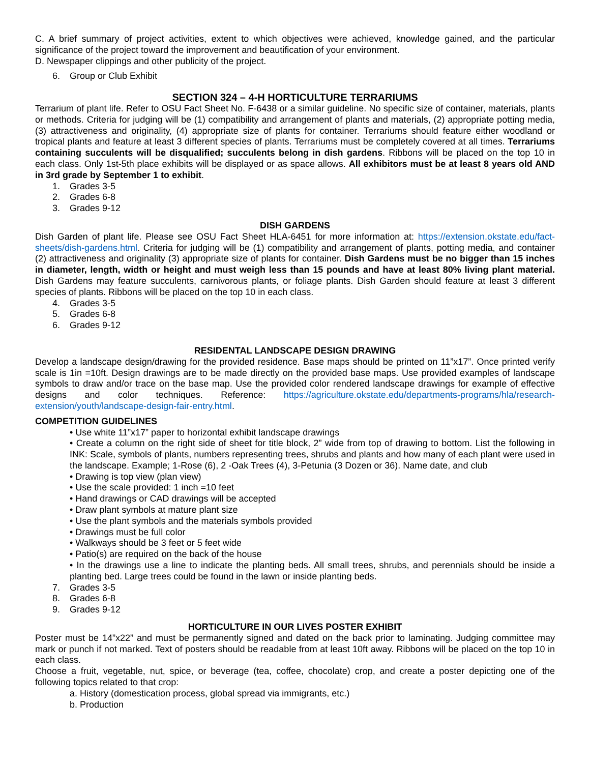C. A brief summary of project activities, extent to which objectives were achieved, knowledge gained, and the particular significance of the project toward the improvement and beautification of your environment.
D. Newspaper clippings and other publicity of the project.
6. Group or Club Exhibit
SECTION 324 – 4-H HORTICULTURE TERRARIUMS
Terrarium of plant life. Refer to OSU Fact Sheet No. F-6438 or a similar guideline. No specific size of container, materials, plants or methods. Criteria for judging will be (1) compatibility and arrangement of plants and materials, (2) appropriate potting media, (3) attractiveness and originality, (4) appropriate size of plants for container. Terrariums should feature either woodland or tropical plants and feature at least 3 different species of plants. Terrariums must be completely covered at all times. Terrariums containing succulents will be disqualified; succulents belong in dish gardens. Ribbons will be placed on the top 10 in each class. Only 1st-5th place exhibits will be displayed or as space allows. All exhibitors must be at least 8 years old AND in 3rd grade by September 1 to exhibit.
1. Grades 3-5
2. Grades 6-8
3. Grades 9-12
DISH GARDENS
Dish Garden of plant life. Please see OSU Fact Sheet HLA-6451 for more information at: https://extension.okstate.edu/fact-sheets/dish-gardens.html. Criteria for judging will be (1) compatibility and arrangement of plants, potting media, and container (2) attractiveness and originality (3) appropriate size of plants for container. Dish Gardens must be no bigger than 15 inches in diameter, length, width or height and must weigh less than 15 pounds and have at least 80% living plant material. Dish Gardens may feature succulents, carnivorous plants, or foliage plants. Dish Garden should feature at least 3 different species of plants. Ribbons will be placed on the top 10 in each class.
4. Grades 3-5
5. Grades 6-8
6. Grades 9-12
RESIDENTAL LANDSCAPE DESIGN DRAWING
Develop a landscape design/drawing for the provided residence. Base maps should be printed on 11”x17”. Once printed verify scale is 1in =10ft. Design drawings are to be made directly on the provided base maps. Use provided examples of landscape symbols to draw and/or trace on the base map. Use the provided color rendered landscape drawings for example of effective designs and color techniques. Reference: https://agriculture.okstate.edu/departments-programs/hla/research-extension/youth/landscape-design-fair-entry.html.
COMPETITION GUIDELINES
• Use white 11”x17” paper to horizontal exhibit landscape drawings
• Create a column on the right side of sheet for title block, 2” wide from top of drawing to bottom. List the following in INK: Scale, symbols of plants, numbers representing trees, shrubs and plants and how many of each plant were used in the landscape. Example; 1-Rose (6), 2 -Oak Trees (4), 3-Petunia (3 Dozen or 36). Name date, and club
• Drawing is top view (plan view)
• Use the scale provided: 1 inch =10 feet
• Hand drawings or CAD drawings will be accepted
• Draw plant symbols at mature plant size
• Use the plant symbols and the materials symbols provided
• Drawings must be full color
• Walkways should be 3 feet or 5 feet wide
• Patio(s) are required on the back of the house
• In the drawings use a line to indicate the planting beds. All small trees, shrubs, and perennials should be inside a planting bed. Large trees could be found in the lawn or inside planting beds.
7. Grades 3-5
8. Grades 6-8
9. Grades 9-12
HORTICULTURE IN OUR LIVES POSTER EXHIBIT
Poster must be 14”x22” and must be permanently signed and dated on the back prior to laminating. Judging committee may mark or punch if not marked. Text of posters should be readable from at least 10ft away. Ribbons will be placed on the top 10 in each class.
Choose a fruit, vegetable, nut, spice, or beverage (tea, coffee, chocolate) crop, and create a poster depicting one of the following topics related to that crop:
a. History (domestication process, global spread via immigrants, etc.)
b. Production